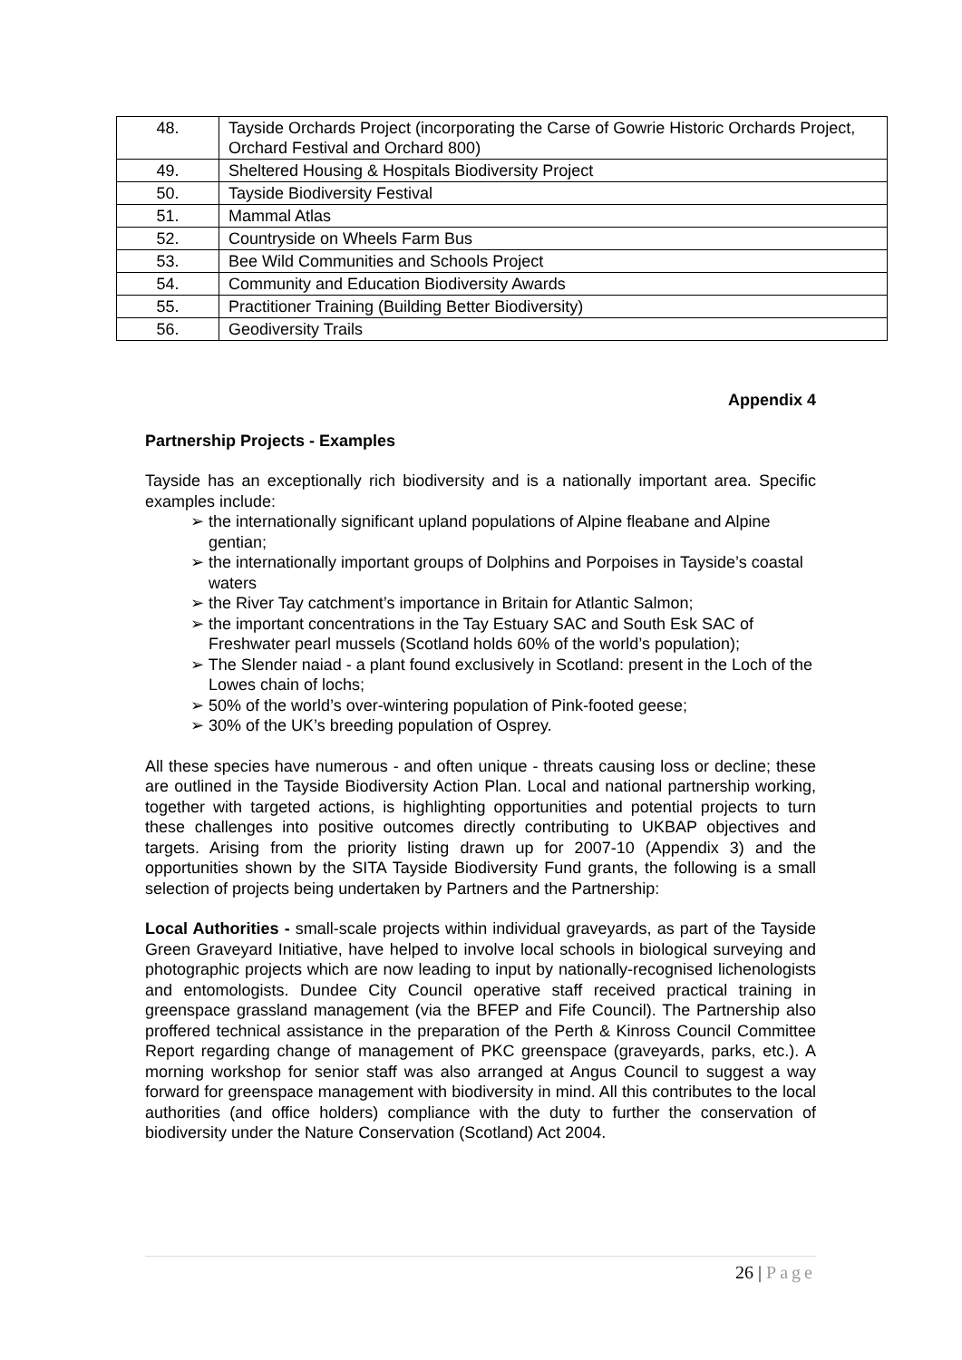| 48. | Tayside Orchards Project (incorporating the Carse of Gowrie Historic Orchards Project, Orchard Festival and Orchard 800) |
| 49. | Sheltered Housing & Hospitals Biodiversity Project |
| 50. | Tayside Biodiversity Festival |
| 51. | Mammal Atlas |
| 52. | Countryside on Wheels Farm Bus |
| 53. | Bee Wild Communities and Schools Project |
| 54. | Community and Education Biodiversity Awards |
| 55. | Practitioner Training (Building Better Biodiversity) |
| 56. | Geodiversity Trails |
Appendix 4
Partnership Projects - Examples
Tayside has an exceptionally rich biodiversity and is a nationally important area. Specific examples include:
➢ the internationally significant upland populations of Alpine fleabane and Alpine gentian;
➢ the internationally important groups of Dolphins and Porpoises in Tayside’s coastal waters
➢ the River Tay catchment’s importance in Britain for Atlantic Salmon;
➢ the important concentrations in the Tay Estuary SAC and South Esk SAC of Freshwater pearl mussels (Scotland holds 60% of the world’s population);
➢ The Slender naiad - a plant found exclusively in Scotland: present in the Loch of the Lowes chain of lochs;
➢ 50% of the world’s over-wintering population of Pink-footed geese;
➢ 30% of the UK’s breeding population of Osprey.
All these species have numerous - and often unique - threats causing loss or decline; these are outlined in the Tayside Biodiversity Action Plan. Local and national partnership working, together with targeted actions, is highlighting opportunities and potential projects to turn these challenges into positive outcomes directly contributing to UKBAP objectives and targets. Arising from the priority listing drawn up for 2007-10 (Appendix 3) and the opportunities shown by the SITA Tayside Biodiversity Fund grants, the following is a small selection of projects being undertaken by Partners and the Partnership:
Local Authorities - small-scale projects within individual graveyards, as part of the Tayside Green Graveyard Initiative, have helped to involve local schools in biological surveying and photographic projects which are now leading to input by nationally-recognised lichenologists and entomologists. Dundee City Council operative staff received practical training in greenspace grassland management (via the BFEP and Fife Council). The Partnership also proffered technical assistance in the preparation of the Perth & Kinross Council Committee Report regarding change of management of PKC greenspace (graveyards, parks, etc.). A morning workshop for senior staff was also arranged at Angus Council to suggest a way forward for greenspace management with biodiversity in mind. All this contributes to the local authorities (and office holders) compliance with the duty to further the conservation of biodiversity under the Nature Conservation (Scotland) Act 2004.
26 | Page